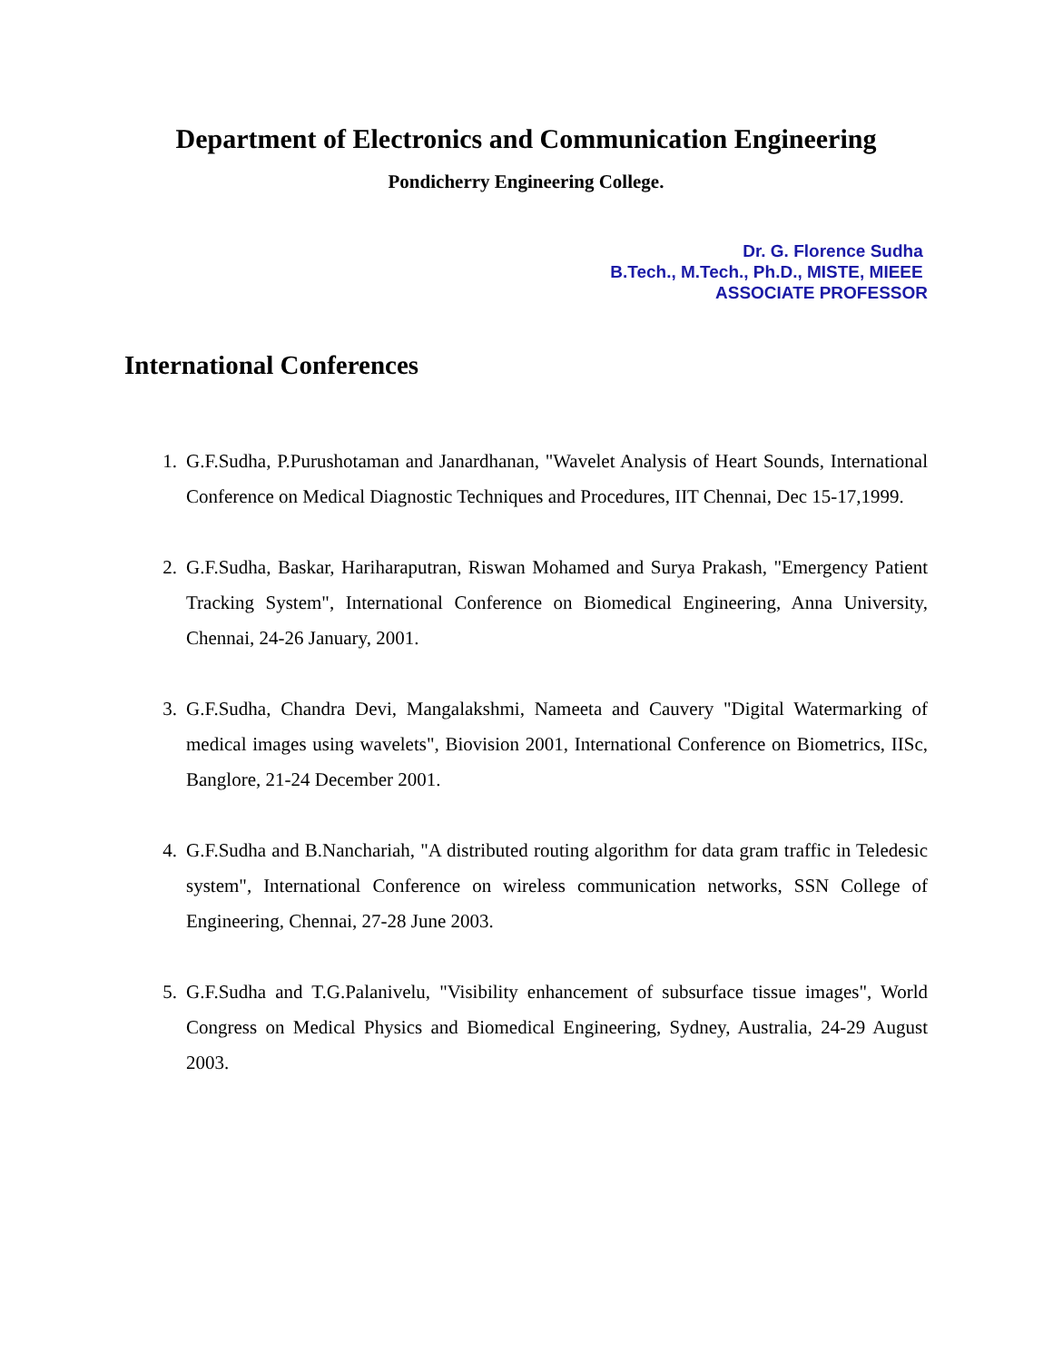Department of Electronics and Communication Engineering
Pondicherry Engineering College.
Dr. G. Florence Sudha
B.Tech., M.Tech., Ph.D., MISTE, MIEEE
ASSOCIATE PROFESSOR
International Conferences
1. G.F.Sudha, P.Purushotaman and Janardhanan, "Wavelet Analysis of Heart Sounds, International Conference on Medical Diagnostic Techniques and Procedures, IIT Chennai, Dec 15-17,1999.
2. G.F.Sudha, Baskar, Hariharaputran, Riswan Mohamed and Surya Prakash, "Emergency Patient Tracking System", International Conference on Biomedical Engineering, Anna University, Chennai, 24-26 January, 2001.
3. G.F.Sudha, Chandra Devi, Mangalakshmi, Nameeta and Cauvery "Digital Watermarking of medical images using wavelets", Biovision 2001, International Conference on Biometrics, IISc, Banglore, 21-24 December 2001.
4. G.F.Sudha and B.Nanchariah, "A distributed routing algorithm for data gram traffic in Teledesic system", International Conference on wireless communication networks, SSN College of Engineering, Chennai, 27-28 June 2003.
5. G.F.Sudha and T.G.Palanivelu, "Visibility enhancement of subsurface tissue images", World Congress on Medical Physics and Biomedical Engineering, Sydney, Australia, 24-29 August 2003.